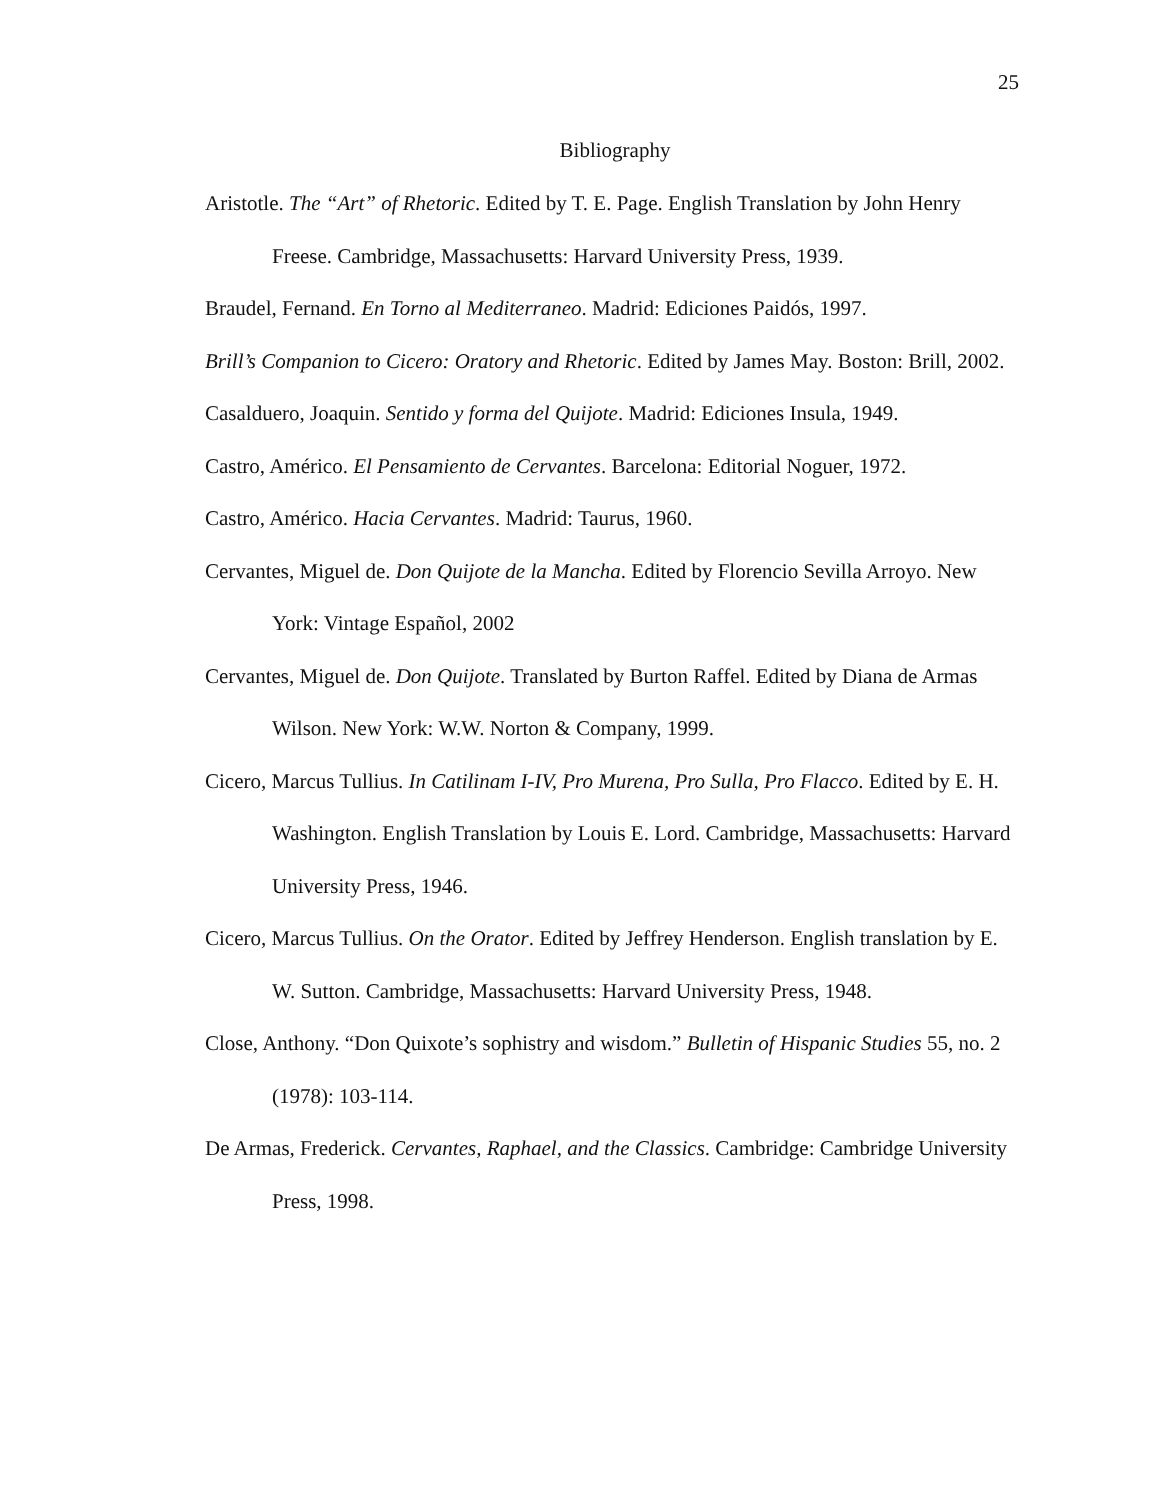25
Bibliography
Aristotle. The “Art” of Rhetoric. Edited by T. E. Page. English Translation by John Henry Freese. Cambridge, Massachusetts: Harvard University Press, 1939.
Braudel, Fernand. En Torno al Mediterraneo. Madrid: Ediciones Paidós, 1997.
Brill’s Companion to Cicero: Oratory and Rhetoric. Edited by James May. Boston: Brill, 2002.
Casalduero, Joaquin. Sentido y forma del Quijote. Madrid: Ediciones Insula, 1949.
Castro, Américo. El Pensamiento de Cervantes. Barcelona: Editorial Noguer, 1972.
Castro, Américo. Hacia Cervantes. Madrid: Taurus, 1960.
Cervantes, Miguel de. Don Quijote de la Mancha. Edited by Florencio Sevilla Arroyo. New York: Vintage Español, 2002
Cervantes, Miguel de. Don Quijote. Translated by Burton Raffel. Edited by Diana de Armas Wilson. New York: W.W. Norton & Company, 1999.
Cicero, Marcus Tullius. In Catilinam I-IV, Pro Murena, Pro Sulla, Pro Flacco. Edited by E. H. Washington. English Translation by Louis E. Lord. Cambridge, Massachusetts: Harvard University Press, 1946.
Cicero, Marcus Tullius. On the Orator. Edited by Jeffrey Henderson. English translation by E. W. Sutton. Cambridge, Massachusetts: Harvard University Press, 1948.
Close, Anthony. “Don Quixote’s sophistry and wisdom.” Bulletin of Hispanic Studies 55, no. 2 (1978): 103-114.
De Armas, Frederick. Cervantes, Raphael, and the Classics. Cambridge: Cambridge University Press, 1998.